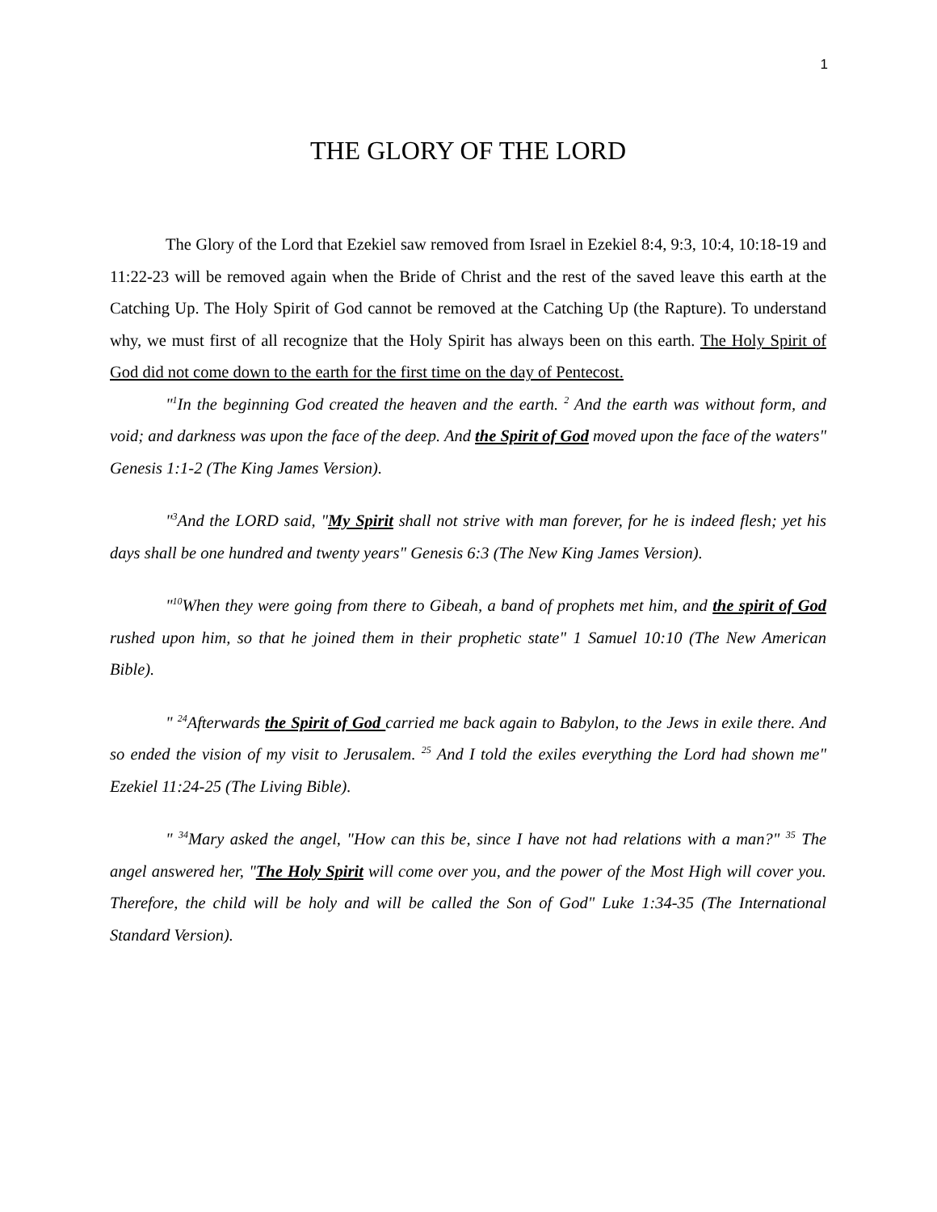1
THE GLORY OF THE LORD
The Glory of the Lord that Ezekiel saw removed from Israel in Ezekiel 8:4, 9:3, 10:4, 10:18-19 and 11:22-23 will be removed again when the Bride of Christ and the rest of the saved leave this earth at the Catching Up. The Holy Spirit of God cannot be removed at the Catching Up (the Rapture). To understand why, we must first of all recognize that the Holy Spirit has always been on this earth. The Holy Spirit of God did not come down to the earth for the first time on the day of Pentecost.
"<sup>1</sup>In the beginning God created the heaven and the earth. <sup>2</sup> And the earth was without form, and void; and darkness was upon the face of the deep. And the Spirit of God moved upon the face of the waters" Genesis 1:1-2 (The King James Version).
"<sup>3</sup>And the LORD said, "My Spirit shall not strive with man forever, for he is indeed flesh; yet his days shall be one hundred and twenty years" Genesis 6:3 (The New King James Version).
"<sup>10</sup>When they were going from there to Gibeah, a band of prophets met him, and the spirit of God rushed upon him, so that he joined them in their prophetic state" 1 Samuel 10:10 (The New American Bible).
" <sup>24</sup>Afterwards the Spirit of God carried me back again to Babylon, to the Jews in exile there. And so ended the vision of my visit to Jerusalem. <sup>25</sup> And I told the exiles everything the Lord had shown me" Ezekiel 11:24-25 (The Living Bible).
" <sup>34</sup>Mary asked the angel, "How can this be, since I have not had relations with a man?" <sup>35</sup> The angel answered her, "The Holy Spirit will come over you, and the power of the Most High will cover you. Therefore, the child will be holy and will be called the Son of God" Luke 1:34-35 (The International Standard Version).